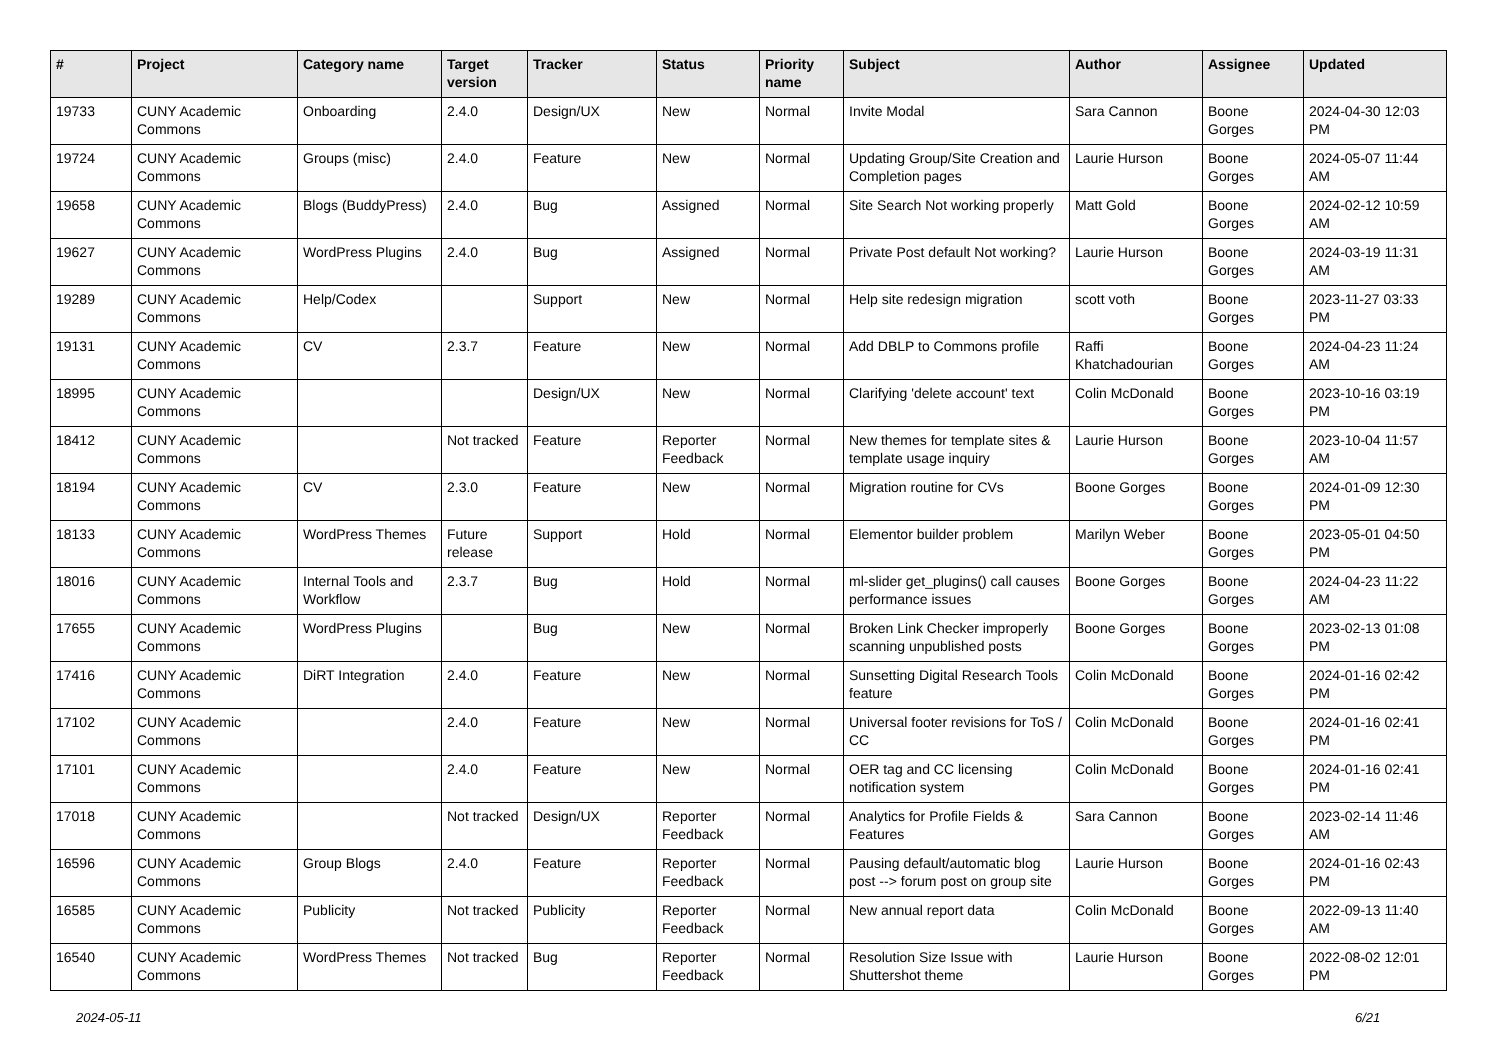| # | Project | Category name | Target version | Tracker | Status | Priority name | Subject | Author | Assignee | Updated |
| --- | --- | --- | --- | --- | --- | --- | --- | --- | --- | --- |
| 19733 | CUNY Academic Commons | Onboarding | 2.4.0 | Design/UX | New | Normal | Invite Modal | Sara Cannon | Boone Gorges | 2024-04-30 12:03 PM |
| 19724 | CUNY Academic Commons | Groups (misc) | 2.4.0 | Feature | New | Normal | Updating Group/Site Creation and Completion pages | Laurie Hurson | Boone Gorges | 2024-05-07 11:44 AM |
| 19658 | CUNY Academic Commons | Blogs (BuddyPress) | 2.4.0 | Bug | Assigned | Normal | Site Search Not working properly | Matt Gold | Boone Gorges | 2024-02-12 10:59 AM |
| 19627 | CUNY Academic Commons | WordPress Plugins | 2.4.0 | Bug | Assigned | Normal | Private Post default Not working? | Laurie Hurson | Boone Gorges | 2024-03-19 11:31 AM |
| 19289 | CUNY Academic Commons | Help/Codex | | Support | New | Normal | Help site redesign migration | scott voth | Boone Gorges | 2023-11-27 03:33 PM |
| 19131 | CUNY Academic Commons | CV | 2.3.7 | Feature | New | Normal | Add DBLP to Commons profile | Raffi Khatchadourian | Boone Gorges | 2024-04-23 11:24 AM |
| 18995 | CUNY Academic Commons | | | Design/UX | New | Normal | Clarifying 'delete account' text | Colin McDonald | Boone Gorges | 2023-10-16 03:19 PM |
| 18412 | CUNY Academic Commons | | Not tracked | Feature | Reporter Feedback | Normal | New themes for template sites & template usage inquiry | Laurie Hurson | Boone Gorges | 2023-10-04 11:57 AM |
| 18194 | CUNY Academic Commons | CV | 2.3.0 | Feature | New | Normal | Migration routine for CVs | Boone Gorges | Boone Gorges | 2024-01-09 12:30 PM |
| 18133 | CUNY Academic Commons | WordPress Themes | Future release | Support | Hold | Normal | Elementor builder problem | Marilyn Weber | Boone Gorges | 2023-05-01 04:50 PM |
| 18016 | CUNY Academic Commons | Internal Tools and Workflow | 2.3.7 | Bug | Hold | Normal | ml-slider get_plugins() call causes performance issues | Boone Gorges | Boone Gorges | 2024-04-23 11:22 AM |
| 17655 | CUNY Academic Commons | WordPress Plugins | | Bug | New | Normal | Broken Link Checker improperly scanning unpublished posts | Boone Gorges | Boone Gorges | 2023-02-13 01:08 PM |
| 17416 | CUNY Academic Commons | DiRT Integration | 2.4.0 | Feature | New | Normal | Sunsetting Digital Research Tools feature | Colin McDonald | Boone Gorges | 2024-01-16 02:42 PM |
| 17102 | CUNY Academic Commons | | 2.4.0 | Feature | New | Normal | Universal footer revisions for ToS / CC | Colin McDonald | Boone Gorges | 2024-01-16 02:41 PM |
| 17101 | CUNY Academic Commons | | 2.4.0 | Feature | New | Normal | OER tag and CC licensing notification system | Colin McDonald | Boone Gorges | 2024-01-16 02:41 PM |
| 17018 | CUNY Academic Commons | | Not tracked | Design/UX | Reporter Feedback | Normal | Analytics for Profile Fields & Features | Sara Cannon | Boone Gorges | 2023-02-14 11:46 AM |
| 16596 | CUNY Academic Commons | Group Blogs | 2.4.0 | Feature | Reporter Feedback | Normal | Pausing default/automatic blog post --> forum post on group site | Laurie Hurson | Boone Gorges | 2024-01-16 02:43 PM |
| 16585 | CUNY Academic Commons | Publicity | Not tracked | Publicity | Reporter Feedback | Normal | New annual report data | Colin McDonald | Boone Gorges | 2022-09-13 11:40 AM |
| 16540 | CUNY Academic Commons | WordPress Themes | Not tracked | Bug | Reporter Feedback | Normal | Resolution Size Issue with Shuttershot theme | Laurie Hurson | Boone Gorges | 2022-08-02 12:01 PM |
2024-05-11 6/21